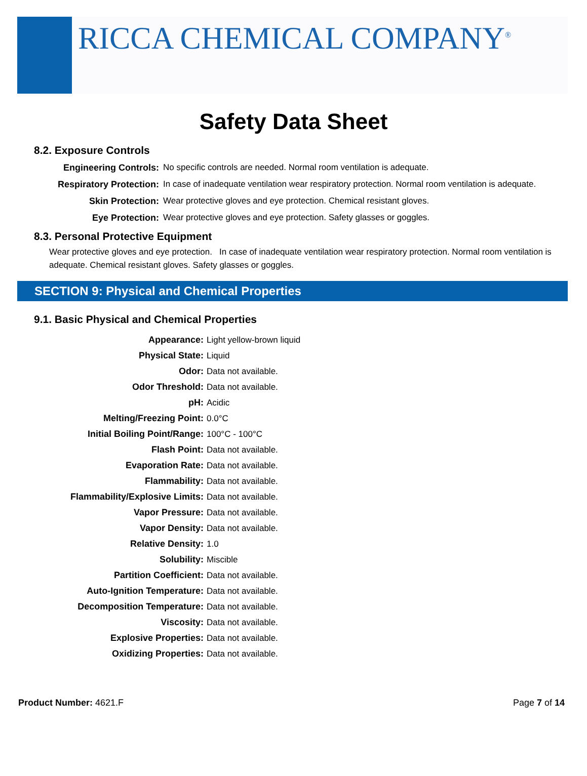RICCA CHEMICAL COMPANY<sup>®</sup>
Safety Data Sheet
8.2. Exposure Controls
| Engineering Controls: | No specific controls are needed. Normal room ventilation is adequate. |
| Respiratory Protection: | In case of inadequate ventilation wear respiratory protection. Normal room ventilation is adequate. |
| Skin Protection: | Wear protective gloves and eye protection. Chemical resistant gloves. |
| Eye Protection: | Wear protective gloves and eye protection. Safety glasses or goggles. |
8.3. Personal Protective Equipment
Wear protective gloves and eye protection. In case of inadequate ventilation wear respiratory protection. Normal room ventilation is adequate. Chemical resistant gloves. Safety glasses or goggles.
SECTION 9: Physical and Chemical Properties
9.1. Basic Physical and Chemical Properties
| Appearance: | Light yellow-brown liquid |
| Physical State: | Liquid |
| Odor: | Data not available. |
| Odor Threshold: | Data not available. |
| pH: | Acidic |
| Melting/Freezing Point: | 0.0°C |
| Initial Boiling Point/Range: | 100°C - 100°C |
| Flash Point: | Data not available. |
| Evaporation Rate: | Data not available. |
| Flammability: | Data not available. |
| Flammability/Explosive Limits: | Data not available. |
| Vapor Pressure: | Data not available. |
| Vapor Density: | Data not available. |
| Relative Density: | 1.0 |
| Solubility: | Miscible |
| Partition Coefficient: | Data not available. |
| Auto-Ignition Temperature: | Data not available. |
| Decomposition Temperature: | Data not available. |
| Viscosity: | Data not available. |
| Explosive Properties: | Data not available. |
| Oxidizing Properties: | Data not available. |
Product Number: 4621.F Page 7 of 14